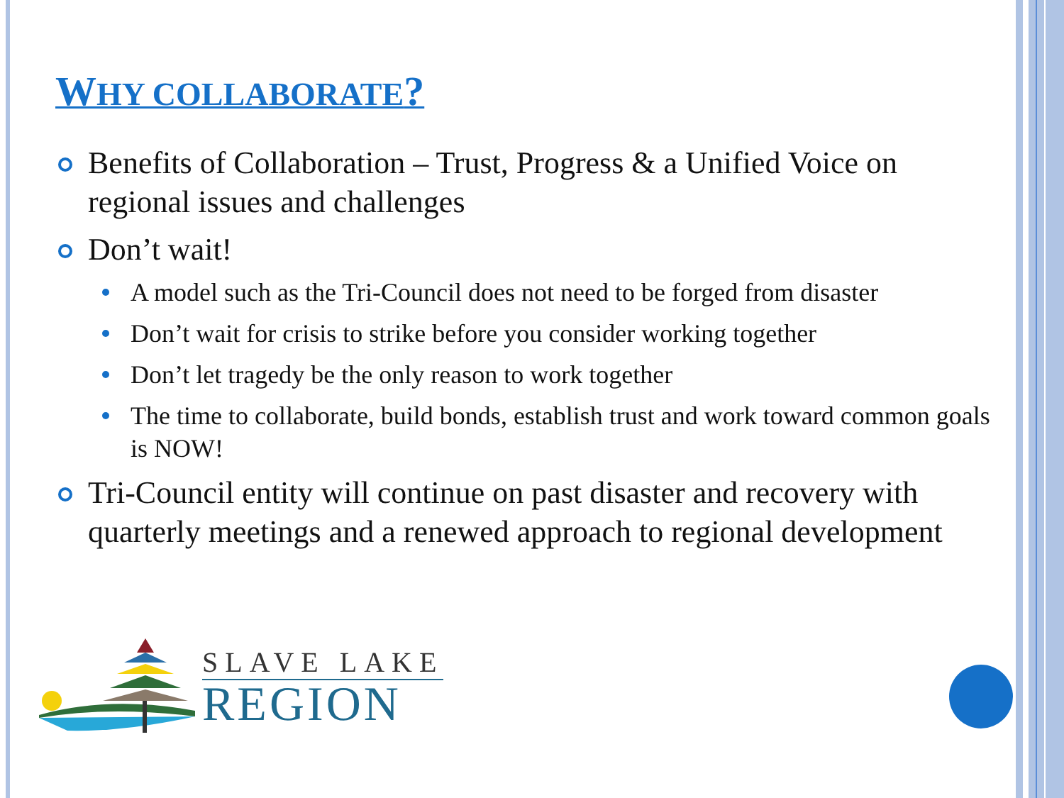WHY COLLABORATE?
Benefits of Collaboration – Trust, Progress & a Unified Voice on regional issues and challenges
Don’t wait!
A model such as the Tri-Council does not need to be forged from disaster
Don’t wait for crisis to strike before you consider working together
Don’t let tragedy be the only reason to work together
The time to collaborate, build bonds, establish trust and work toward common goals is NOW!
Tri-Council entity will continue on past disaster and recovery with quarterly meetings and a renewed approach to regional development
SLAVE LAKE
REGION